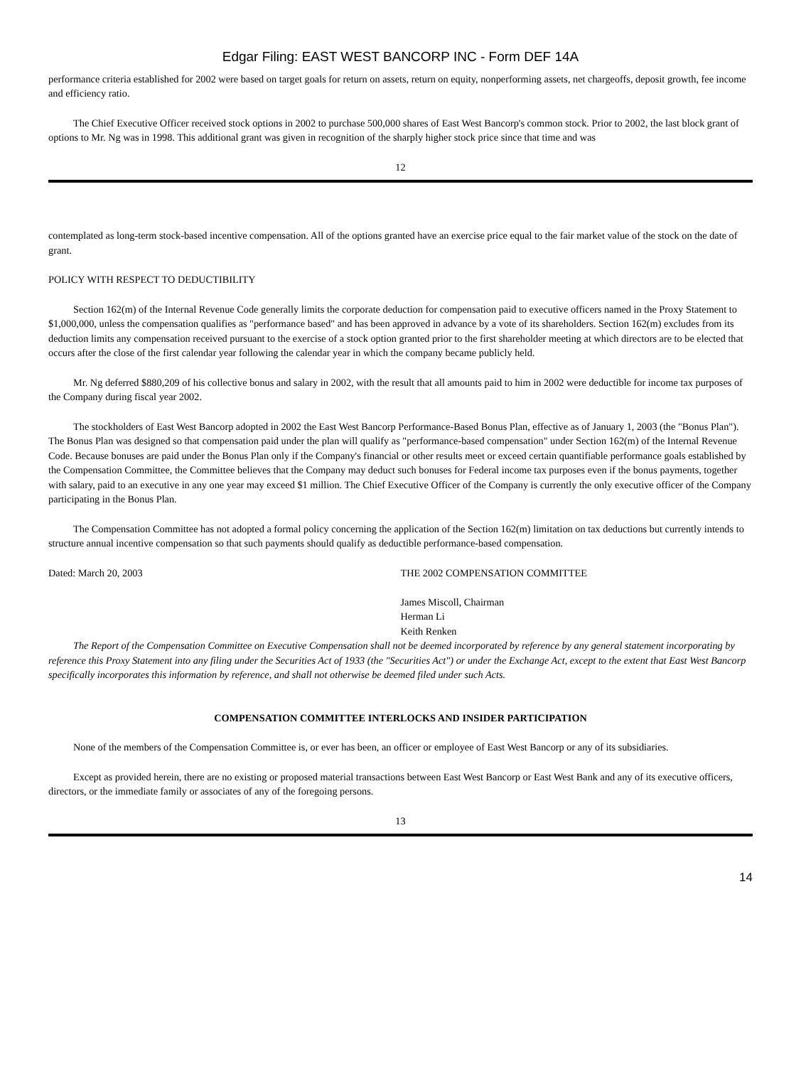Edgar Filing: EAST WEST BANCORP INC - Form DEF 14A
performance criteria established for 2002 were based on target goals for return on assets, return on equity, nonperforming assets, net chargeoffs, deposit growth, fee income and efficiency ratio.
The Chief Executive Officer received stock options in 2002 to purchase 500,000 shares of East West Bancorp's common stock. Prior to 2002, the last block grant of options to Mr. Ng was in 1998. This additional grant was given in recognition of the sharply higher stock price since that time and was
12
contemplated as long-term stock-based incentive compensation. All of the options granted have an exercise price equal to the fair market value of the stock on the date of grant.
POLICY WITH RESPECT TO DEDUCTIBILITY
Section 162(m) of the Internal Revenue Code generally limits the corporate deduction for compensation paid to executive officers named in the Proxy Statement to $1,000,000, unless the compensation qualifies as "performance based" and has been approved in advance by a vote of its shareholders. Section 162(m) excludes from its deduction limits any compensation received pursuant to the exercise of a stock option granted prior to the first shareholder meeting at which directors are to be elected that occurs after the close of the first calendar year following the calendar year in which the company became publicly held.
Mr. Ng deferred $880,209 of his collective bonus and salary in 2002, with the result that all amounts paid to him in 2002 were deductible for income tax purposes of the Company during fiscal year 2002.
The stockholders of East West Bancorp adopted in 2002 the East West Bancorp Performance-Based Bonus Plan, effective as of January 1, 2003 (the "Bonus Plan"). The Bonus Plan was designed so that compensation paid under the plan will qualify as "performance-based compensation" under Section 162(m) of the Internal Revenue Code. Because bonuses are paid under the Bonus Plan only if the Company's financial or other results meet or exceed certain quantifiable performance goals established by the Compensation Committee, the Committee believes that the Company may deduct such bonuses for Federal income tax purposes even if the bonus payments, together with salary, paid to an executive in any one year may exceed $1 million. The Chief Executive Officer of the Company is currently the only executive officer of the Company participating in the Bonus Plan.
The Compensation Committee has not adopted a formal policy concerning the application of the Section 162(m) limitation on tax deductions but currently intends to structure annual incentive compensation so that such payments should qualify as deductible performance-based compensation.
Dated: March 20, 2003 THE 2002 COMPENSATION COMMITTEE
James Miscoll, Chairman
Herman Li
Keith Renken
The Report of the Compensation Committee on Executive Compensation shall not be deemed incorporated by reference by any general statement incorporating by reference this Proxy Statement into any filing under the Securities Act of 1933 (the "Securities Act") or under the Exchange Act, except to the extent that East West Bancorp specifically incorporates this information by reference, and shall not otherwise be deemed filed under such Acts.
COMPENSATION COMMITTEE INTERLOCKS AND INSIDER PARTICIPATION
None of the members of the Compensation Committee is, or ever has been, an officer or employee of East West Bancorp or any of its subsidiaries.
Except as provided herein, there are no existing or proposed material transactions between East West Bancorp or East West Bank and any of its executive officers, directors, or the immediate family or associates of any of the foregoing persons.
13
14